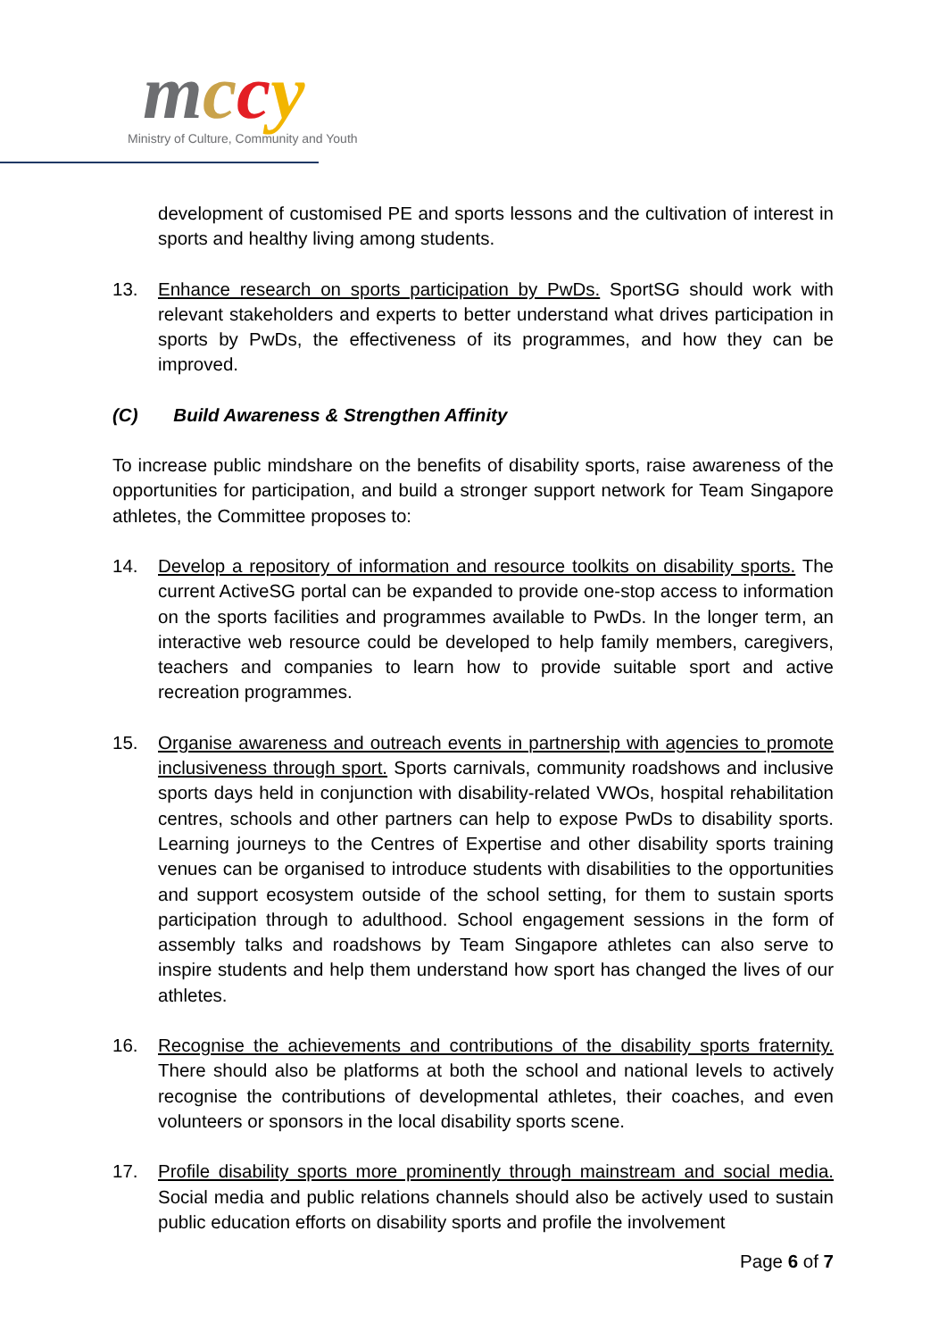mccy
Ministry of Culture, Community and Youth
development of customised PE and sports lessons and the cultivation of interest in sports and healthy living among students.
13. Enhance research on sports participation by PwDs. SportSG should work with relevant stakeholders and experts to better understand what drives participation in sports by PwDs, the effectiveness of its programmes, and how they can be improved.
(C) Build Awareness & Strengthen Affinity
To increase public mindshare on the benefits of disability sports, raise awareness of the opportunities for participation, and build a stronger support network for Team Singapore athletes, the Committee proposes to:
14. Develop a repository of information and resource toolkits on disability sports. The current ActiveSG portal can be expanded to provide one-stop access to information on the sports facilities and programmes available to PwDs. In the longer term, an interactive web resource could be developed to help family members, caregivers, teachers and companies to learn how to provide suitable sport and active recreation programmes.
15. Organise awareness and outreach events in partnership with agencies to promote inclusiveness through sport. Sports carnivals, community roadshows and inclusive sports days held in conjunction with disability-related VWOs, hospital rehabilitation centres, schools and other partners can help to expose PwDs to disability sports. Learning journeys to the Centres of Expertise and other disability sports training venues can be organised to introduce students with disabilities to the opportunities and support ecosystem outside of the school setting, for them to sustain sports participation through to adulthood. School engagement sessions in the form of assembly talks and roadshows by Team Singapore athletes can also serve to inspire students and help them understand how sport has changed the lives of our athletes.
16. Recognise the achievements and contributions of the disability sports fraternity. There should also be platforms at both the school and national levels to actively recognise the contributions of developmental athletes, their coaches, and even volunteers or sponsors in the local disability sports scene.
17. Profile disability sports more prominently through mainstream and social media. Social media and public relations channels should also be actively used to sustain public education efforts on disability sports and profile the involvement
Page 6 of 7